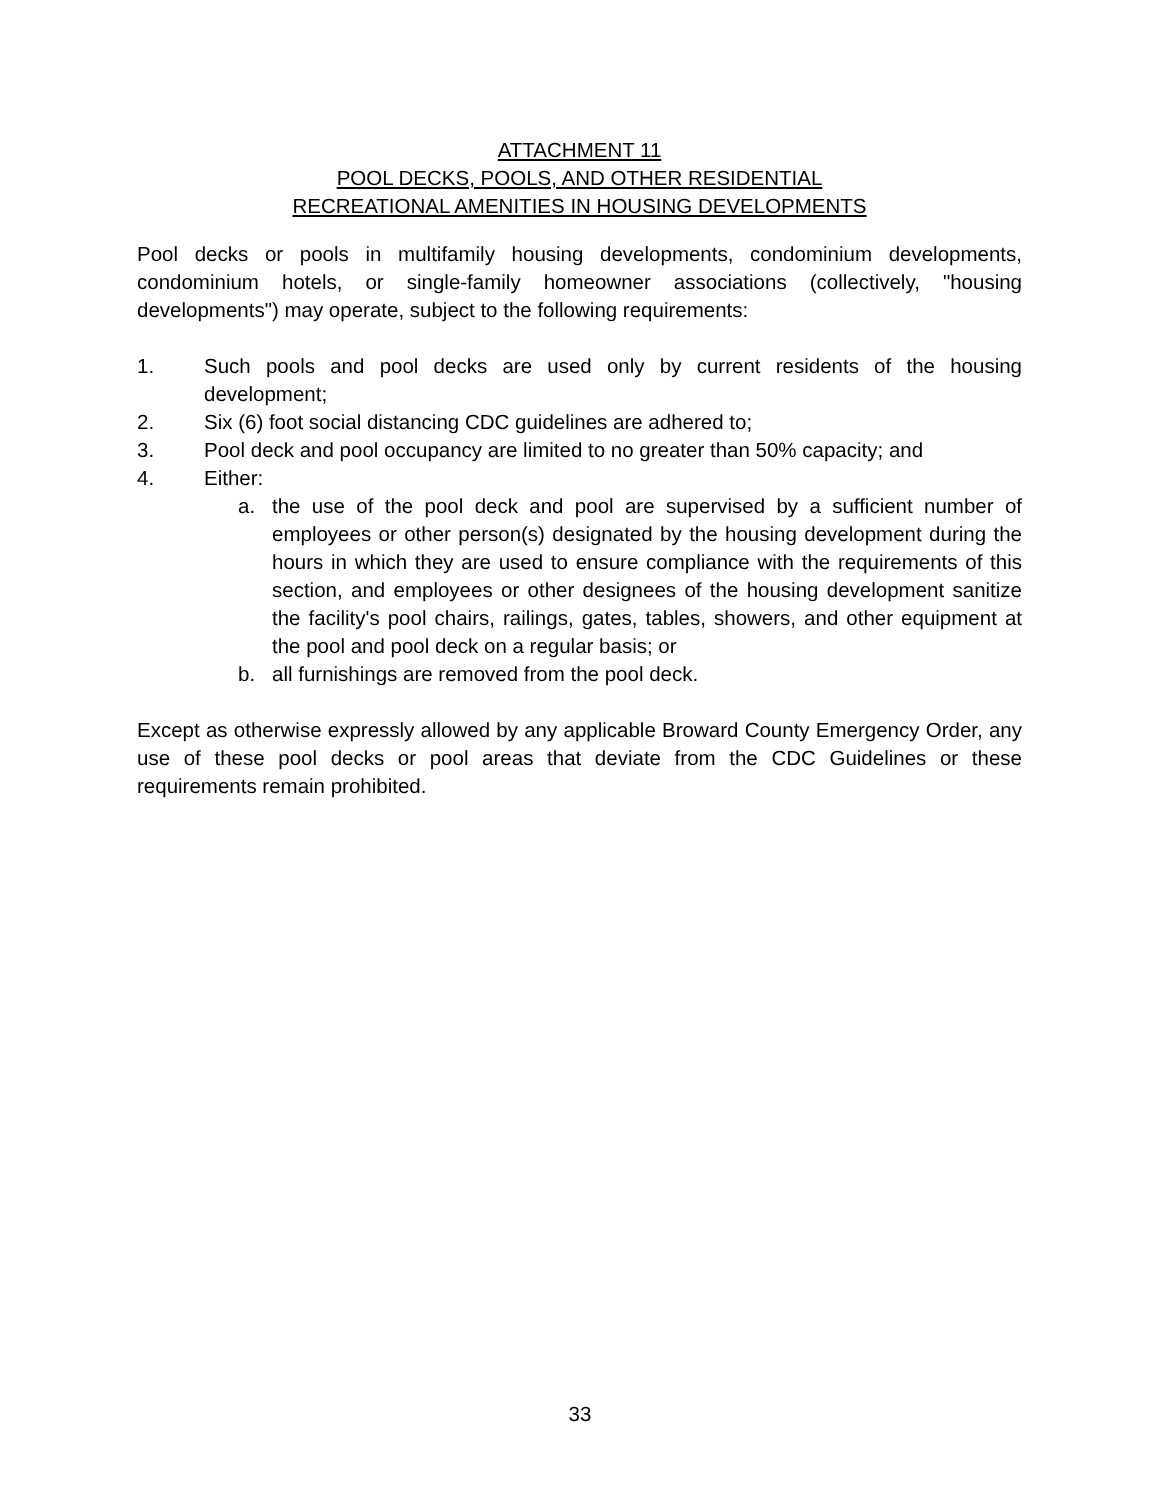ATTACHMENT 11
POOL DECKS, POOLS, AND OTHER RESIDENTIAL
RECREATIONAL AMENITIES IN HOUSING DEVELOPMENTS
Pool decks or pools in multifamily housing developments, condominium developments, condominium hotels, or single-family homeowner associations (collectively, "housing developments") may operate, subject to the following requirements:
1. Such pools and pool decks are used only by current residents of the housing development;
2. Six (6) foot social distancing CDC guidelines are adhered to;
3. Pool deck and pool occupancy are limited to no greater than 50% capacity; and
4. Either:
a. the use of the pool deck and pool are supervised by a sufficient number of employees or other person(s) designated by the housing development during the hours in which they are used to ensure compliance with the requirements of this section, and employees or other designees of the housing development sanitize the facility's pool chairs, railings, gates, tables, showers, and other equipment at the pool and pool deck on a regular basis; or
b. all furnishings are removed from the pool deck.
Except as otherwise expressly allowed by any applicable Broward County Emergency Order, any use of these pool decks or pool areas that deviate from the CDC Guidelines or these requirements remain prohibited.
33